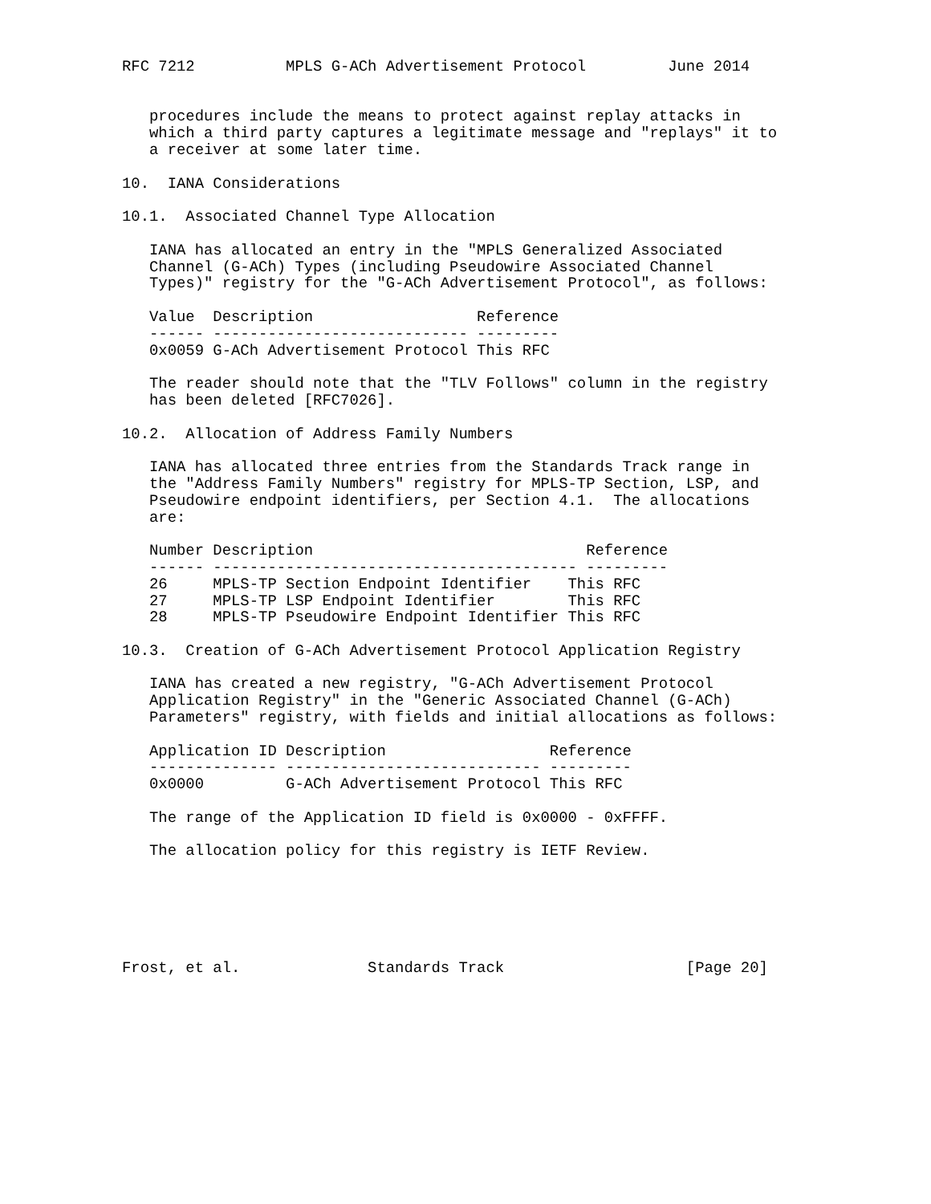RFC 7212          MPLS G-ACh Advertisement Protocol         June 2014


   procedures include the means to protect against replay attacks in
   which a third party captures a legitimate message and "replays" it to
   a receiver at some later time.

10.  IANA Considerations

10.1.  Associated Channel Type Allocation

   IANA has allocated an entry in the "MPLS Generalized Associated
   Channel (G-ACh) Types (including Pseudowire Associated Channel
   Types)" registry for the "G-ACh Advertisement Protocol", as follows:

   Value  Description                  Reference
   ------ ---------------------------- ---------
   0x0059 G-ACh Advertisement Protocol This RFC

   The reader should note that the "TLV Follows" column in the registry
   has been deleted [RFC7026].

10.2.  Allocation of Address Family Numbers

   IANA has allocated three entries from the Standards Track range in
   the "Address Family Numbers" registry for MPLS-TP Section, LSP, and
   Pseudowire endpoint identifiers, per Section 4.1.  The allocations
   are:

   Number Description                              Reference
   ------ ---------------------------------------- ---------
   26     MPLS-TP Section Endpoint Identifier    This RFC
   27     MPLS-TP LSP Endpoint Identifier        This RFC
   28     MPLS-TP Pseudowire Endpoint Identifier This RFC

10.3.  Creation of G-ACh Advertisement Protocol Application Registry

   IANA has created a new registry, "G-ACh Advertisement Protocol
   Application Registry" in the "Generic Associated Channel (G-ACh)
   Parameters" registry, with fields and initial allocations as follows:

   Application ID Description                  Reference
   -------------- ---------------------------- ---------
   0x0000         G-ACh Advertisement Protocol This RFC

   The range of the Application ID field is 0x0000 - 0xFFFF.

   The allocation policy for this registry is IETF Review.






Frost, et al.              Standards Track                    [Page 20]